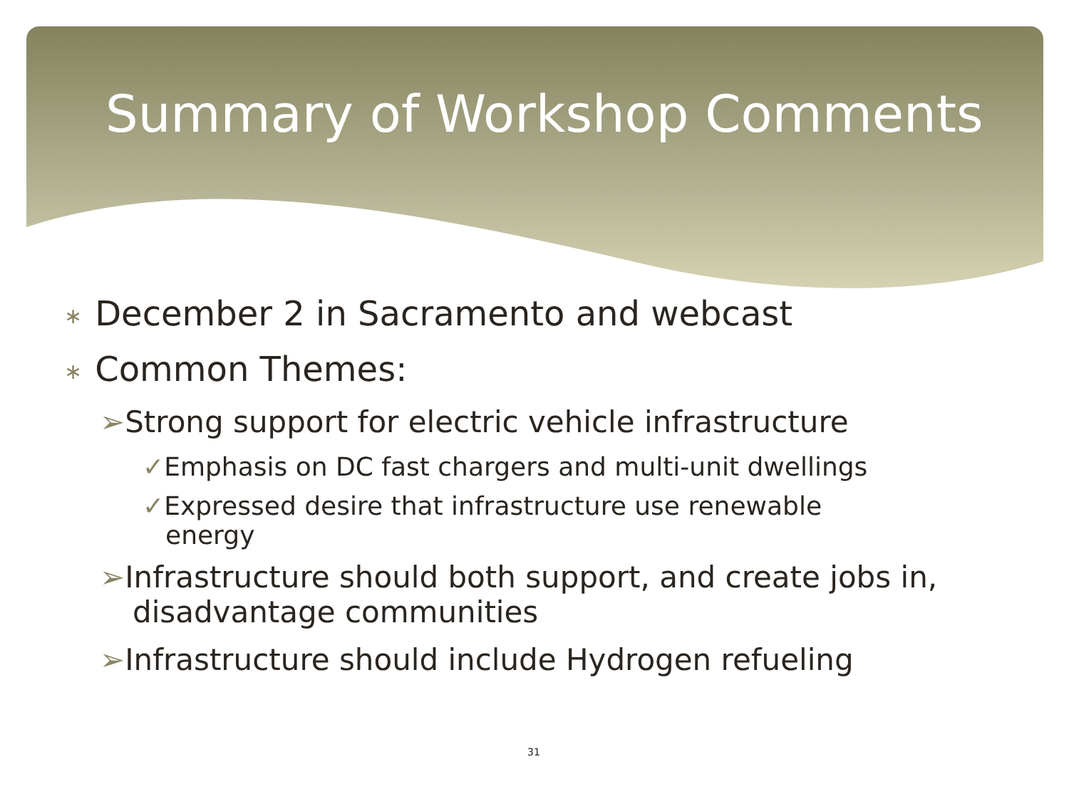Summary of Workshop Comments
∗ December 2 in Sacramento and webcast
∗ Common Themes:
➢Strong support for electric vehicle infrastructure
✓Emphasis on DC fast chargers and multi-unit dwellings
✓Expressed desire that infrastructure use renewable energy
➢Infrastructure should both support, and create jobs in, disadvantage communities
➢Infrastructure should include Hydrogen refueling
31